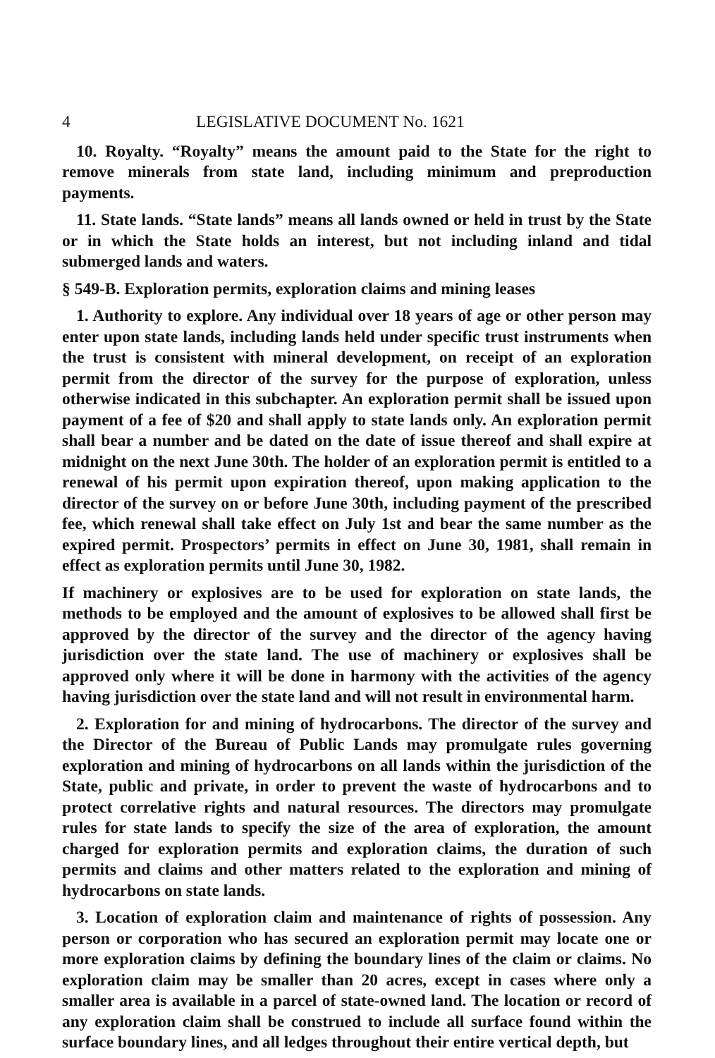4 LEGISLATIVE DOCUMENT No. 1621
10. Royalty. “Royalty” means the amount paid to the State for the right to remove minerals from state land, including minimum and preproduction payments.
11. State lands. “State lands” means all lands owned or held in trust by the State or in which the State holds an interest, but not including inland and tidal submerged lands and waters.
§ 549-B. Exploration permits, exploration claims and mining leases
1. Authority to explore. Any individual over 18 years of age or other person may enter upon state lands, including lands held under specific trust instruments when the trust is consistent with mineral development, on receipt of an exploration permit from the director of the survey for the purpose of exploration, unless otherwise indicated in this subchapter. An exploration permit shall be issued upon payment of a fee of $20 and shall apply to state lands only. An exploration permit shall bear a number and be dated on the date of issue thereof and shall expire at midnight on the next June 30th. The holder of an exploration permit is entitled to a renewal of his permit upon expiration thereof, upon making application to the director of the survey on or before June 30th, including payment of the prescribed fee, which renewal shall take effect on July 1st and bear the same number as the expired permit. Prospectors’ permits in effect on June 30, 1981, shall remain in effect as exploration permits until June 30, 1982.
If machinery or explosives are to be used for exploration on state lands, the methods to be employed and the amount of explosives to be allowed shall first be approved by the director of the survey and the director of the agency having jurisdiction over the state land. The use of machinery or explosives shall be approved only where it will be done in harmony with the activities of the agency having jurisdiction over the state land and will not result in environmental harm.
2. Exploration for and mining of hydrocarbons. The director of the survey and the Director of the Bureau of Public Lands may promulgate rules governing exploration and mining of hydrocarbons on all lands within the jurisdiction of the State, public and private, in order to prevent the waste of hydrocarbons and to protect correlative rights and natural resources. The directors may promulgate rules for state lands to specify the size of the area of exploration, the amount charged for exploration permits and exploration claims, the duration of such permits and claims and other matters related to the exploration and mining of hydrocarbons on state lands.
3. Location of exploration claim and maintenance of rights of possession. Any person or corporation who has secured an exploration permit may locate one or more exploration claims by defining the boundary lines of the claim or claims. No exploration claim may be smaller than 20 acres, except in cases where only a smaller area is available in a parcel of state-owned land. The location or record of any exploration claim shall be construed to include all surface found within the surface boundary lines, and all ledges throughout their entire vertical depth, but